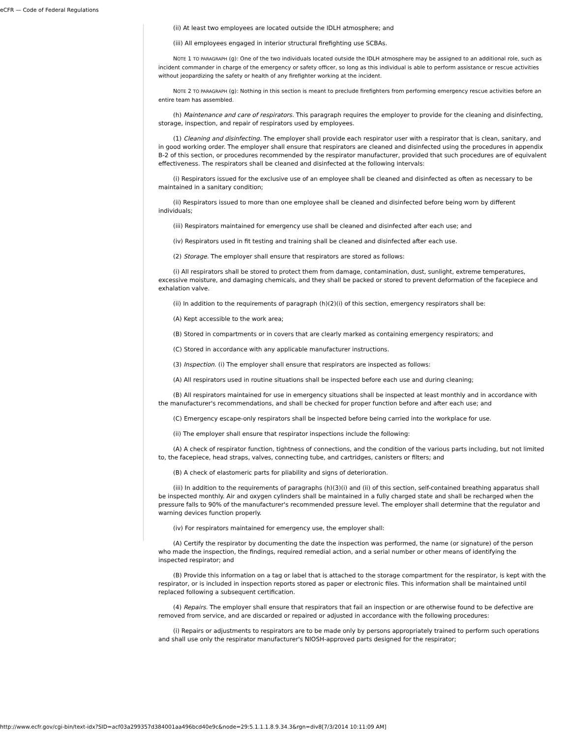eCFR — Code of Federal Regulations
(ii) At least two employees are located outside the IDLH atmosphere; and
(iii) All employees engaged in interior structural firefighting use SCBAs.
NOTE 1 TO PARAGRAPH (g): One of the two individuals located outside the IDLH atmosphere may be assigned to an additional role, such as incident commander in charge of the emergency or safety officer, so long as this individual is able to perform assistance or rescue activities without jeopardizing the safety or health of any firefighter working at the incident.
NOTE 2 TO PARAGRAPH (g): Nothing in this section is meant to preclude firefighters from performing emergency rescue activities before an entire team has assembled.
(h) Maintenance and care of respirators. This paragraph requires the employer to provide for the cleaning and disinfecting, storage, inspection, and repair of respirators used by employees.
(1) Cleaning and disinfecting. The employer shall provide each respirator user with a respirator that is clean, sanitary, and in good working order. The employer shall ensure that respirators are cleaned and disinfected using the procedures in appendix B-2 of this section, or procedures recommended by the respirator manufacturer, provided that such procedures are of equivalent effectiveness. The respirators shall be cleaned and disinfected at the following intervals:
(i) Respirators issued for the exclusive use of an employee shall be cleaned and disinfected as often as necessary to be maintained in a sanitary condition;
(ii) Respirators issued to more than one employee shall be cleaned and disinfected before being worn by different individuals;
(iii) Respirators maintained for emergency use shall be cleaned and disinfected after each use; and
(iv) Respirators used in fit testing and training shall be cleaned and disinfected after each use.
(2) Storage. The employer shall ensure that respirators are stored as follows:
(i) All respirators shall be stored to protect them from damage, contamination, dust, sunlight, extreme temperatures, excessive moisture, and damaging chemicals, and they shall be packed or stored to prevent deformation of the facepiece and exhalation valve.
(ii) In addition to the requirements of paragraph (h)(2)(i) of this section, emergency respirators shall be:
(A) Kept accessible to the work area;
(B) Stored in compartments or in covers that are clearly marked as containing emergency respirators; and
(C) Stored in accordance with any applicable manufacturer instructions.
(3) Inspection. (i) The employer shall ensure that respirators are inspected as follows:
(A) All respirators used in routine situations shall be inspected before each use and during cleaning;
(B) All respirators maintained for use in emergency situations shall be inspected at least monthly and in accordance with the manufacturer's recommendations, and shall be checked for proper function before and after each use; and
(C) Emergency escape-only respirators shall be inspected before being carried into the workplace for use.
(ii) The employer shall ensure that respirator inspections include the following:
(A) A check of respirator function, tightness of connections, and the condition of the various parts including, but not limited to, the facepiece, head straps, valves, connecting tube, and cartridges, canisters or filters; and
(B) A check of elastomeric parts for pliability and signs of deterioration.
(iii) In addition to the requirements of paragraphs (h)(3)(i) and (ii) of this section, self-contained breathing apparatus shall be inspected monthly. Air and oxygen cylinders shall be maintained in a fully charged state and shall be recharged when the pressure falls to 90% of the manufacturer's recommended pressure level. The employer shall determine that the regulator and warning devices function properly.
(iv) For respirators maintained for emergency use, the employer shall:
(A) Certify the respirator by documenting the date the inspection was performed, the name (or signature) of the person who made the inspection, the findings, required remedial action, and a serial number or other means of identifying the inspected respirator; and
(B) Provide this information on a tag or label that is attached to the storage compartment for the respirator, is kept with the respirator, or is included in inspection reports stored as paper or electronic files. This information shall be maintained until replaced following a subsequent certification.
(4) Repairs. The employer shall ensure that respirators that fail an inspection or are otherwise found to be defective are removed from service, and are discarded or repaired or adjusted in accordance with the following procedures:
(i) Repairs or adjustments to respirators are to be made only by persons appropriately trained to perform such operations and shall use only the respirator manufacturer's NIOSH-approved parts designed for the respirator;
http://www.ecfr.gov/cgi-bin/text-idx?SID=acf03a299357d384001aa496bcd40e9c&node=29:5.1.1.1.8.9.34.3&rgn=div8[7/3/2014 10:11:09 AM]